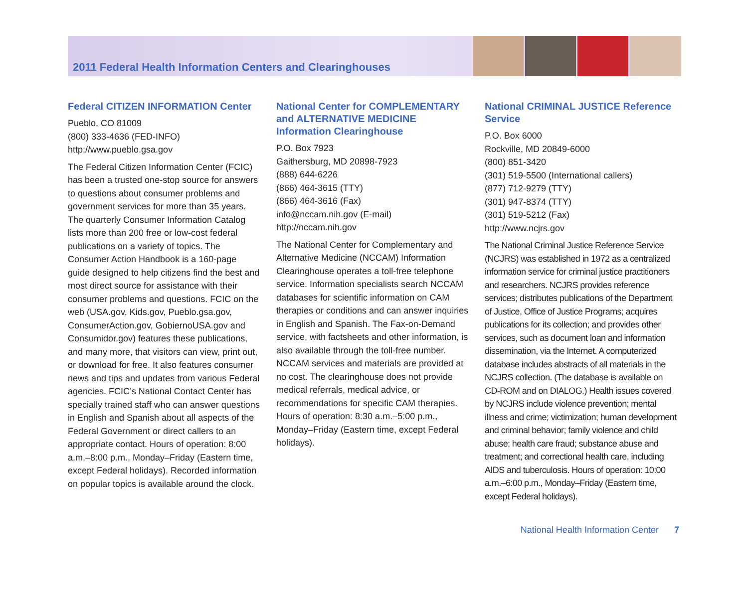2011 Federal Health Information Centers and Clearinghouses
Federal CITIZEN INFORMATION Center
Pueblo, CO 81009
(800) 333-4636 (FED-INFO)
http://www.pueblo.gsa.gov
The Federal Citizen Information Center (FCIC) has been a trusted one-stop source for answers to questions about consumer problems and government services for more than 35 years. The quarterly Consumer Information Catalog lists more than 200 free or low-cost federal publications on a variety of topics. The Consumer Action Handbook is a 160-page guide designed to help citizens find the best and most direct source for assistance with their consumer problems and questions. FCIC on the web (USA.gov, Kids.gov, Pueblo.gsa.gov, ConsumerAction.gov, GobiernoUSA.gov and Consumidor.gov) features these publications, and many more, that visitors can view, print out, or download for free. It also features consumer news and tips and updates from various Federal agencies. FCIC’s National Contact Center has specially trained staff who can answer questions in English and Spanish about all aspects of the Federal Government or direct callers to an appropriate contact. Hours of operation: 8:00 a.m.–8:00 p.m., Monday–Friday (Eastern time, except Federal holidays). Recorded information on popular topics is available around the clock.
National Center for COMPLEMENTARY and ALTERNATIVE MEDICINE Information Clearinghouse
P.O. Box 7923
Gaithersburg, MD 20898-7923
(888) 644-6226
(866) 464-3615 (TTY)
(866) 464-3616 (Fax)
info@nccam.nih.gov (E-mail)
http://nccam.nih.gov
The National Center for Complementary and Alternative Medicine (NCCAM) Information Clearinghouse operates a toll-free telephone service. Information specialists search NCCAM databases for scientific information on CAM therapies or conditions and can answer inquiries in English and Spanish. The Fax-on-Demand service, with factsheets and other information, is also available through the toll-free number. NCCAM services and materials are provided at no cost. The clearinghouse does not provide medical referrals, medical advice, or recommendations for specific CAM therapies. Hours of operation: 8:30 a.m.–5:00 p.m., Monday–Friday (Eastern time, except Federal holidays).
National CRIMINAL JUSTICE Reference Service
P.O. Box 6000
Rockville, MD 20849-6000
(800) 851-3420
(301) 519-5500 (International callers)
(877) 712-9279 (TTY)
(301) 947-8374 (TTY)
(301) 519-5212 (Fax)
http://www.ncjrs.gov
The National Criminal Justice Reference Service (NCJRS) was established in 1972 as a centralized information service for criminal justice practitioners and researchers. NCJRS provides reference services; distributes publications of the Department of Justice, Office of Justice Programs; acquires publications for its collection; and provides other services, such as document loan and information dissemination, via the Internet. A computerized database includes abstracts of all materials in the NCJRS collection. (The database is available on CD-ROM and on DIALOG.) Health issues covered by NCJRS include violence prevention; mental illness and crime; victimization; human development and criminal behavior; family violence and child abuse; health care fraud; substance abuse and treatment; and correctional health care, including AIDS and tuberculosis. Hours of operation: 10:00 a.m.–6:00 p.m., Monday–Friday (Eastern time, except Federal holidays).
National Health Information Center 7